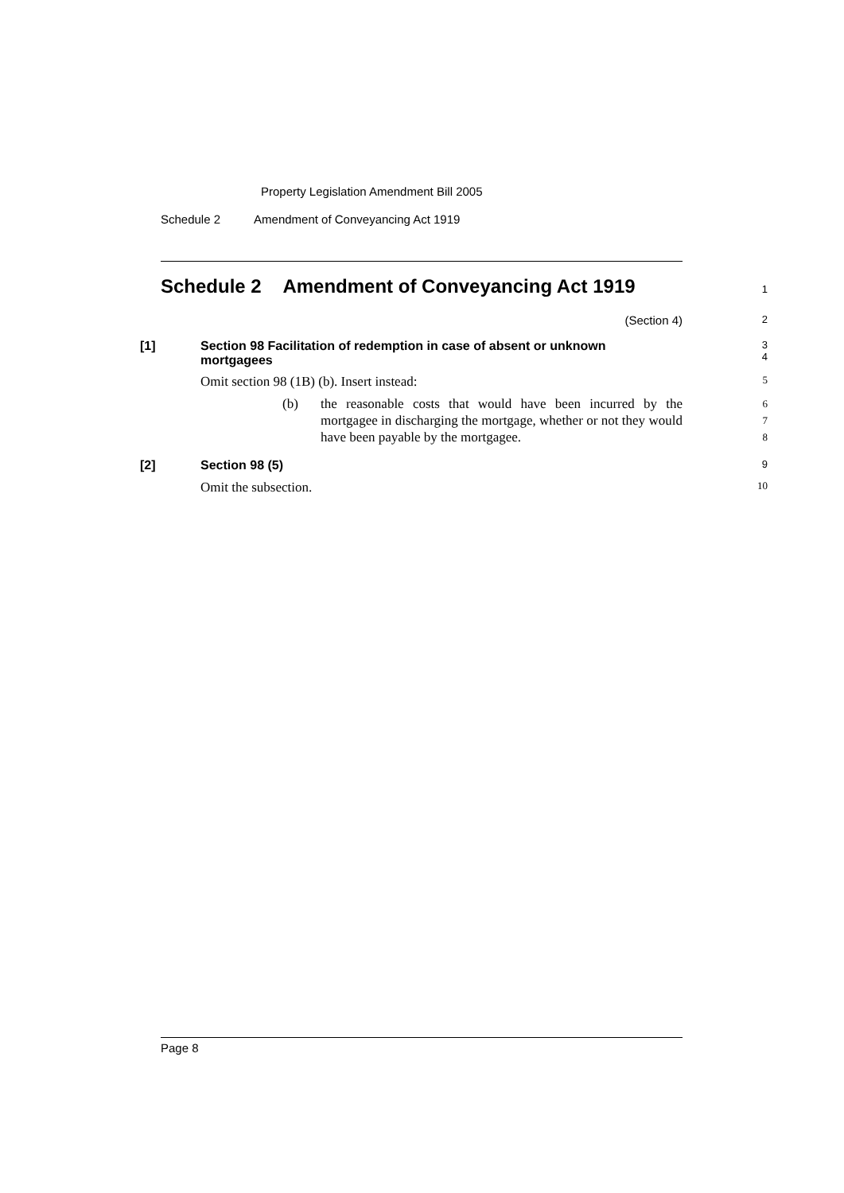Property Legislation Amendment Bill 2005
Schedule 2 Amendment of Conveyancing Act 1919
Schedule 2 Amendment of Conveyancing Act 1919
1
(Section 4)
2
[1] Section 98 Facilitation of redemption in case of absent or unknown
mortgagees
3
4
Omit section 98 (1B) (b). Insert instead:
5
(b) the reasonable costs that would have been incurred by the mortgagee in discharging the mortgage, whether or not they would have been payable by the mortgagee.
6
7
8
[2] Section 98 (5)
9
Omit the subsection.
10
Page 8